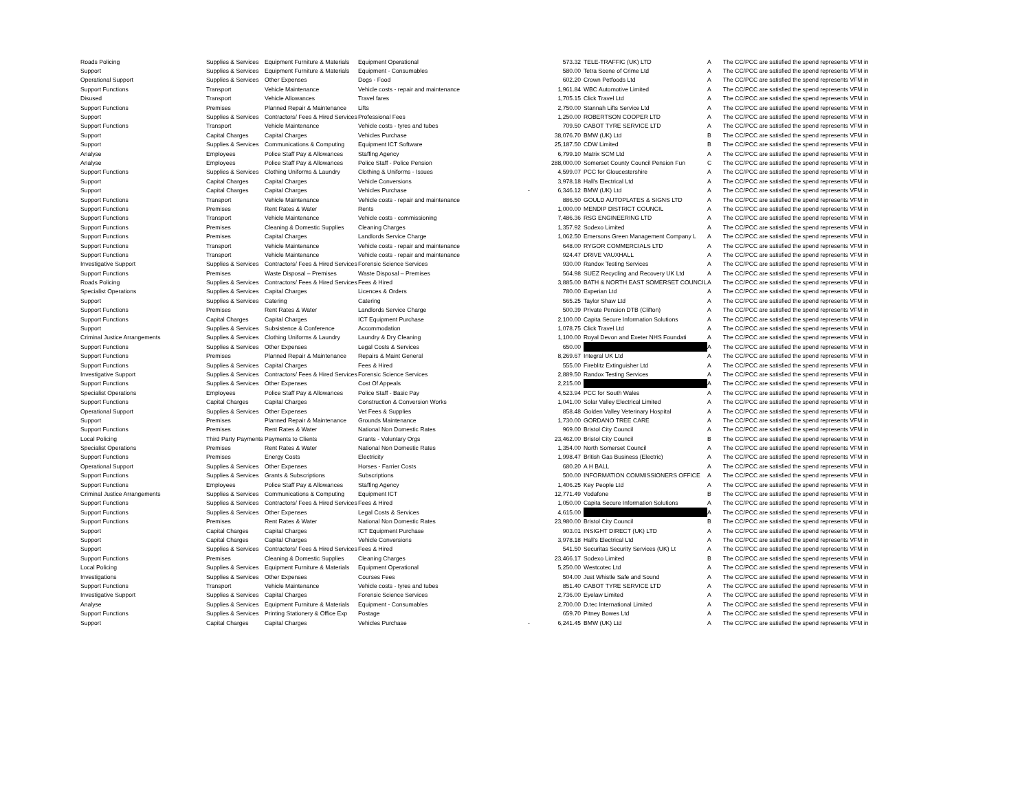| Roads Policing | Supplies & Services | Equipment Furniture & Materials | Equipment Operational | 573.32 | TELE-TRAFFIC (UK) LTD | A | The CC/PCC are satisfied the spend represents VFM in |
| Support | Supplies & Services | Equipment Furniture & Materials | Equipment - Consumables | 580.00 | Tetra Scene of Crime Ltd | A | The CC/PCC are satisfied the spend represents VFM in |
| Operational Support | Supplies & Services | Other Expenses | Dogs - Food | 602.20 | Crown Petfoods Ltd | A | The CC/PCC are satisfied the spend represents VFM in |
| Support Functions | Transport | Vehicle Maintenance | Vehicle costs - repair and maintenance | 1,961.84 | WBC Automotive Limited | A | The CC/PCC are satisfied the spend represents VFM in |
| Disused | Transport | Vehicle Allowances | Travel fares | 1,705.15 | Click Travel Ltd | A | The CC/PCC are satisfied the spend represents VFM in |
| Support Functions | Premises | Planned Repair & Maintenance | Lifts | 2,750.00 | Stannah Lifts Service Ltd | A | The CC/PCC are satisfied the spend represents VFM in |
| Support | Supplies & Services | Contractors/ Fees & Hired Services | Professional Fees | 1,250.00 | ROBERTSON COOPER LTD | A | The CC/PCC are satisfied the spend represents VFM in |
| Support Functions | Transport | Vehicle Maintenance | Vehicle costs - tyres and tubes | 709.50 | CABOT TYRE SERVICE LTD | A | The CC/PCC are satisfied the spend represents VFM in |
| Support | Capital Charges | Capital Charges | Vehicles Purchase | 38,076.70 | BMW (UK) Ltd | B | The CC/PCC are satisfied the spend represents VFM in |
| Support | Supplies & Services | Communications & Computing | Equipment ICT Software | 25,187.50 | CDW Limited | B | The CC/PCC are satisfied the spend represents VFM in |
| Analyse | Employees | Police Staff Pay & Allowances | Staffing Agency | 6,799.10 | Matrix SCM Ltd | A | The CC/PCC are satisfied the spend represents VFM in |
| Analyse | Employees | Police Staff Pay & Allowances | Police Staff - Police Pension | 288,000.00 | Somerset County Council Pension Fun | C | The CC/PCC are satisfied the spend represents VFM in |
| Support Functions | Supplies & Services | Clothing Uniforms & Laundry | Clothing & Uniforms - Issues | 4,599.07 | PCC for Gloucestershire | A | The CC/PCC are satisfied the spend represents VFM in |
| Support | Capital Charges | Capital Charges | Vehicle Conversions | 3,978.18 | Hall's Electrical Ltd | A | The CC/PCC are satisfied the spend represents VFM in |
| Support | Capital Charges | Capital Charges | Vehicles Purchase | - 6,346.12 | BMW (UK) Ltd | A | The CC/PCC are satisfied the spend represents VFM in |
| Support Functions | Transport | Vehicle Maintenance | Vehicle costs - repair and maintenance | 886.50 | GOULD AUTOPLATES & SIGNS LTD | A | The CC/PCC are satisfied the spend represents VFM in |
| Support Functions | Premises | Rent Rates & Water | Rents | 1,000.00 | MENDIP DISTRICT COUNCIL | A | The CC/PCC are satisfied the spend represents VFM in |
| Support Functions | Transport | Vehicle Maintenance | Vehicle costs - commissioning | 7,486.36 | RSG ENGINEERING LTD | A | The CC/PCC are satisfied the spend represents VFM in |
| Support Functions | Premises | Cleaning & Domestic Supplies | Cleaning Charges | 1,357.92 | Sodexo Limited | A | The CC/PCC are satisfied the spend represents VFM in |
| Support Functions | Premises | Capital Charges | Landlords Service Charge | 1,062.50 | Emersons Green Management Company L | A | The CC/PCC are satisfied the spend represents VFM in |
| Support Functions | Transport | Vehicle Maintenance | Vehicle costs - repair and maintenance | 648.00 | RYGOR COMMERCIALS LTD | A | The CC/PCC are satisfied the spend represents VFM in |
| Support Functions | Transport | Vehicle Maintenance | Vehicle costs - repair and maintenance | 924.47 | DRIVE VAUXHALL | A | The CC/PCC are satisfied the spend represents VFM in |
| Investigative Support | Supplies & Services | Contractors/ Fees & Hired Services | Forensic Science Services | 930.00 | Randox Testing Services | A | The CC/PCC are satisfied the spend represents VFM in |
| Support Functions | Premises | Waste Disposal – Premises | Waste Disposal – Premises | 564.98 | SUEZ Recycling and Recovery UK Ltd | A | The CC/PCC are satisfied the spend represents VFM in |
| Roads Policing | Supplies & Services | Contractors/ Fees & Hired Services | Fees & Hired | 3,885.00 | BATH & NORTH EAST SOMERSET COUNCIL | A | The CC/PCC are satisfied the spend represents VFM in |
| Specialist Operations | Supplies & Services | Capital Charges | Licences & Orders | 780.00 | Experian Ltd | A | The CC/PCC are satisfied the spend represents VFM in |
| Support | Supplies & Services | Catering | Catering | 565.25 | Taylor Shaw Ltd | A | The CC/PCC are satisfied the spend represents VFM in |
| Support Functions | Premises | Rent Rates & Water | Landlords Service Charge | 500.39 | Private Pension DTB (Clifton) | A | The CC/PCC are satisfied the spend represents VFM in |
| Support Functions | Capital Charges | Capital Charges | ICT Equipment Purchase | 2,100.00 | Capita Secure Information Solutions | A | The CC/PCC are satisfied the spend represents VFM in |
| Support | Supplies & Services | Subsistence & Conference | Accommodation | 1,078.75 | Click Travel Ltd | A | The CC/PCC are satisfied the spend represents VFM in |
| Criminal Justice Arrangements | Supplies & Services | Clothing Uniforms & Laundry | Laundry & Dry Cleaning | 1,100.00 | Royal Devon and Exeter NHS Foundati | A | The CC/PCC are satisfied the spend represents VFM in |
| Support Functions | Supplies & Services | Other Expenses | Legal Costs & Services | 650.00 | | A | The CC/PCC are satisfied the spend represents VFM in |
| Support Functions | Premises | Planned Repair & Maintenance | Repairs & Maint General | 8,269.67 | Integral UK Ltd | A | The CC/PCC are satisfied the spend represents VFM in |
| Support Functions | Supplies & Services | Capital Charges | Fees & Hired | 555.00 | Fireblitz Extinguisher Ltd | A | The CC/PCC are satisfied the spend represents VFM in |
| Investigative Support | Supplies & Services | Contractors/ Fees & Hired Services | Forensic Science Services | 2,889.50 | Randox Testing Services | A | The CC/PCC are satisfied the spend represents VFM in |
| Support Functions | Supplies & Services | Other Expenses | Cost Of Appeals | 2,215.00 | | A | The CC/PCC are satisfied the spend represents VFM in |
| Specialist Operations | Employees | Police Staff Pay & Allowances | Police Staff - Basic Pay | 4,523.94 | PCC for South Wales | A | The CC/PCC are satisfied the spend represents VFM in |
| Support Functions | Capital Charges | Capital Charges | Construction & Conversion Works | 1,041.00 | Solar Valley Electrical Limited | A | The CC/PCC are satisfied the spend represents VFM in |
| Operational Support | Supplies & Services | Other Expenses | Vet Fees & Supplies | 858.48 | Golden Valley Veterinary Hospital | A | The CC/PCC are satisfied the spend represents VFM in |
| Support | Premises | Planned Repair & Maintenance | Grounds Maintenance | 1,730.00 | GORDANO TREE CARE | A | The CC/PCC are satisfied the spend represents VFM in |
| Support Functions | Premises | Rent Rates & Water | National Non Domestic Rates | 969.00 | Bristol City Council | A | The CC/PCC are satisfied the spend represents VFM in |
| Local Policing | Third Party Payments | Payments to Clients | Grants - Voluntary Orgs | 23,462.00 | Bristol City Council | B | The CC/PCC are satisfied the spend represents VFM in |
| Specialist Operations | Premises | Rent Rates & Water | National Non Domestic Rates | 1,354.00 | North Somerset Council | A | The CC/PCC are satisfied the spend represents VFM in |
| Support Functions | Premises | Energy Costs | Electricity | 1,998.47 | British Gas Business (Electric) | A | The CC/PCC are satisfied the spend represents VFM in |
| Operational Support | Supplies & Services | Other Expenses | Horses - Farrier Costs | 680.20 | A H BALL | A | The CC/PCC are satisfied the spend represents VFM in |
| Support Functions | Supplies & Services | Grants & Subscriptions | Subscriptions | 500.00 | INFORMATION COMMISSIONERS OFFICE | A | The CC/PCC are satisfied the spend represents VFM in |
| Support Functions | Employees | Police Staff Pay & Allowances | Staffing Agency | 1,406.25 | Key People Ltd | A | The CC/PCC are satisfied the spend represents VFM in |
| Criminal Justice Arrangements | Supplies & Services | Communications & Computing | Equipment ICT | 12,771.49 | Vodafone | B | The CC/PCC are satisfied the spend represents VFM in |
| Support Functions | Supplies & Services | Contractors/ Fees & Hired Services | Fees & Hired | 1,050.00 | Capita Secure Information Solutions | A | The CC/PCC are satisfied the spend represents VFM in |
| Support Functions | Supplies & Services | Other Expenses | Legal Costs & Services | 4,615.00 | | A | The CC/PCC are satisfied the spend represents VFM in |
| Support Functions | Premises | Rent Rates & Water | National Non Domestic Rates | 23,980.00 | Bristol City Council | B | The CC/PCC are satisfied the spend represents VFM in |
| Support | Capital Charges | Capital Charges | ICT Equipment Purchase | 903.01 | INSIGHT DIRECT (UK) LTD | A | The CC/PCC are satisfied the spend represents VFM in |
| Support | Capital Charges | Capital Charges | Vehicle Conversions | 3,978.18 | Hall's Electrical Ltd | A | The CC/PCC are satisfied the spend represents VFM in |
| Support | Supplies & Services | Contractors/ Fees & Hired Services | Fees & Hired | 541.50 | Securitas Security Services (UK) Lt | A | The CC/PCC are satisfied the spend represents VFM in |
| Support Functions | Premises | Cleaning & Domestic Supplies | Cleaning Charges | 23,466.17 | Sodexo Limited | B | The CC/PCC are satisfied the spend represents VFM in |
| Local Policing | Supplies & Services | Equipment Furniture & Materials | Equipment Operational | 5,250.00 | Westcotec Ltd | A | The CC/PCC are satisfied the spend represents VFM in |
| Investigations | Supplies & Services | Other Expenses | Courses Fees | 504.00 | Just Whistle Safe and Sound | A | The CC/PCC are satisfied the spend represents VFM in |
| Support Functions | Transport | Vehicle Maintenance | Vehicle costs - tyres and tubes | 851.40 | CABOT TYRE SERVICE LTD | A | The CC/PCC are satisfied the spend represents VFM in |
| Investigative Support | Supplies & Services | Capital Charges | Forensic Science Services | 2,736.00 | Eyelaw Limited | A | The CC/PCC are satisfied the spend represents VFM in |
| Analyse | Supplies & Services | Equipment Furniture & Materials | Equipment - Consumables | 2,700.00 | D.tec International Limited | A | The CC/PCC are satisfied the spend represents VFM in |
| Support Functions | Supplies & Services | Printing Stationery & Office Exp | Postage | 659.70 | Pitney Bowes Ltd | A | The CC/PCC are satisfied the spend represents VFM in |
| Support | Capital Charges | Capital Charges | Vehicles Purchase | - 6,241.45 | BMW (UK) Ltd | A | The CC/PCC are satisfied the spend represents VFM in |